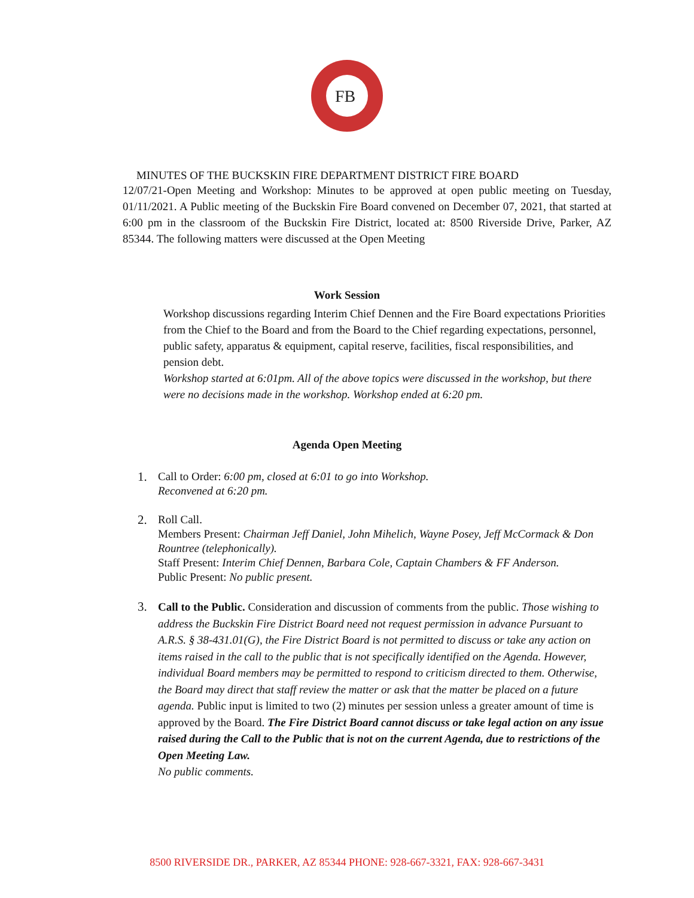FB
MINUTES OF THE BUCKSKIN FIRE DEPARTMENT DISTRICT FIRE BOARD
12/07/21-Open Meeting and Workshop: Minutes to be approved at open public meeting on Tuesday, 01/11/2021. A Public meeting of the Buckskin Fire Board convened on December 07, 2021, that started at 6:00 pm in the classroom of the Buckskin Fire District, located at: 8500 Riverside Drive, Parker, AZ 85344. The following matters were discussed at the Open Meeting
Work Session
Workshop discussions regarding Interim Chief Dennen and the Fire Board expectations Priorities from the Chief to the Board and from the Board to the Chief regarding expectations, personnel, public safety, apparatus & equipment, capital reserve, facilities, fiscal responsibilities, and pension debt.
Workshop started at 6:01pm. All of the above topics were discussed in the workshop, but there were no decisions made in the workshop. Workshop ended at 6:20 pm.
Agenda Open Meeting
1. Call to Order: 6:00 pm, closed at 6:01 to go into Workshop.
Reconvened at 6:20 pm.
2. Roll Call.
Members Present: Chairman Jeff Daniel, John Mihelich, Wayne Posey, Jeff McCormack & Don Rountree (telephonically).
Staff Present: Interim Chief Dennen, Barbara Cole, Captain Chambers & FF Anderson.
Public Present: No public present.
3. Call to the Public. Consideration and discussion of comments from the public. Those wishing to address the Buckskin Fire District Board need not request permission in advance Pursuant to A.R.S. § 38-431.01(G), the Fire District Board is not permitted to discuss or take any action on items raised in the call to the public that is not specifically identified on the Agenda. However, individual Board members may be permitted to respond to criticism directed to them. Otherwise, the Board may direct that staff review the matter or ask that the matter be placed on a future agenda. Public input is limited to two (2) minutes per session unless a greater amount of time is approved by the Board. The Fire District Board cannot discuss or take legal action on any issue raised during the Call to the Public that is not on the current Agenda, due to restrictions of the Open Meeting Law.
No public comments.
8500 RIVERSIDE DR., PARKER, AZ 85344 PHONE: 928-667-3321, FAX: 928-667-3431